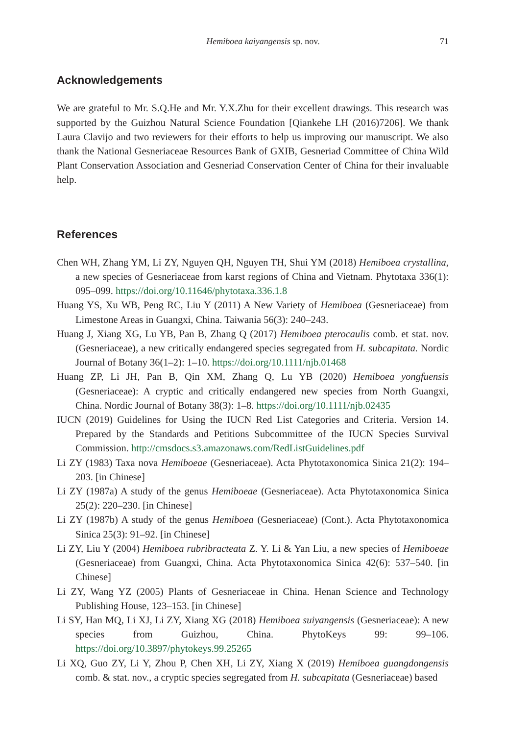Hemiboea kaiyangensis sp. nov. 71
Acknowledgements
We are grateful to Mr. S.Q.He and Mr. Y.X.Zhu for their excellent drawings. This research was supported by the Guizhou Natural Science Foundation [Qiankehe LH (2016)7206]. We thank Laura Clavijo and two reviewers for their efforts to help us improving our manuscript. We also thank the National Gesneriaceae Resources Bank of GXIB, Gesneriad Committee of China Wild Plant Conservation Association and Gesneriad Conservation Center of China for their invaluable help.
References
Chen WH, Zhang YM, Li ZY, Nguyen QH, Nguyen TH, Shui YM (2018) Hemiboea crystallina, a new species of Gesneriaceae from karst regions of China and Vietnam. Phytotaxa 336(1): 095–099. https://doi.org/10.11646/phytotaxa.336.1.8
Huang YS, Xu WB, Peng RC, Liu Y (2011) A New Variety of Hemiboea (Gesneriaceae) from Limestone Areas in Guangxi, China. Taiwania 56(3): 240–243.
Huang J, Xiang XG, Lu YB, Pan B, Zhang Q (2017) Hemiboea pterocaulis comb. et stat. nov. (Gesneriaceae), a new critically endangered species segregated from H. subcapitata. Nordic Journal of Botany 36(1–2): 1–10. https://doi.org/10.1111/njb.01468
Huang ZP, Li JH, Pan B, Qin XM, Zhang Q, Lu YB (2020) Hemiboea yongfuensis (Gesneriaceae): A cryptic and critically endangered new species from North Guangxi, China. Nordic Journal of Botany 38(3): 1–8. https://doi.org/10.1111/njb.02435
IUCN (2019) Guidelines for Using the IUCN Red List Categories and Criteria. Version 14. Prepared by the Standards and Petitions Subcommittee of the IUCN Species Survival Commission. http://cmsdocs.s3.amazonaws.com/RedListGuidelines.pdf
Li ZY (1983) Taxa nova Hemiboeae (Gesneriaceae). Acta Phytotaxonomica Sinica 21(2): 194–203. [in Chinese]
Li ZY (1987a) A study of the genus Hemiboeae (Gesneriaceae). Acta Phytotaxonomica Sinica 25(2): 220–230. [in Chinese]
Li ZY (1987b) A study of the genus Hemiboea (Gesneriaceae) (Cont.). Acta Phytotaxonomica Sinica 25(3): 91–92. [in Chinese]
Li ZY, Liu Y (2004) Hemiboea rubribracteata Z. Y. Li & Yan Liu, a new species of Hemiboeae (Gesneriaceae) from Guangxi, China. Acta Phytotaxonomica Sinica 42(6): 537–540. [in Chinese]
Li ZY, Wang YZ (2005) Plants of Gesneriaceae in China. Henan Science and Technology Publishing House, 123–153. [in Chinese]
Li SY, Han MQ, Li XJ, Li ZY, Xiang XG (2018) Hemiboea suiyangensis (Gesneriaceae): A new species from Guizhou, China. PhytoKeys 99: 99–106. https://doi.org/10.3897/phytokeys.99.25265
Li XQ, Guo ZY, Li Y, Zhou P, Chen XH, Li ZY, Xiang X (2019) Hemiboea guangdongensis comb. & stat. nov., a cryptic species segregated from H. subcapitata (Gesneriaceae) based